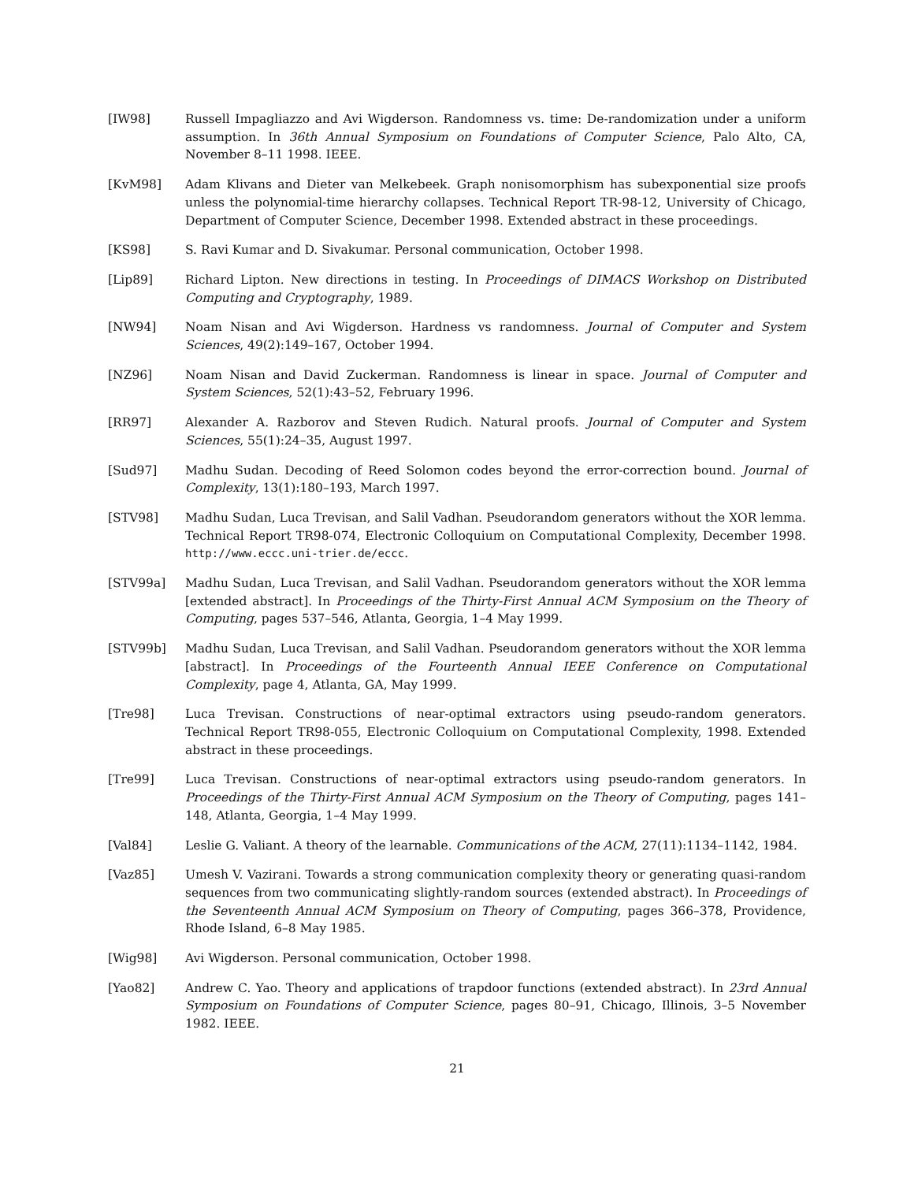[IW98] Russell Impagliazzo and Avi Wigderson. Randomness vs. time: De-randomization under a uniform assumption. In 36th Annual Symposium on Foundations of Computer Science, Palo Alto, CA, November 8–11 1998. IEEE.
[KvM98] Adam Klivans and Dieter van Melkebeek. Graph nonisomorphism has subexponential size proofs unless the polynomial-time hierarchy collapses. Technical Report TR-98-12, University of Chicago, Department of Computer Science, December 1998. Extended abstract in these proceedings.
[KS98] S. Ravi Kumar and D. Sivakumar. Personal communication, October 1998.
[Lip89] Richard Lipton. New directions in testing. In Proceedings of DIMACS Workshop on Distributed Computing and Cryptography, 1989.
[NW94] Noam Nisan and Avi Wigderson. Hardness vs randomness. Journal of Computer and System Sciences, 49(2):149–167, October 1994.
[NZ96] Noam Nisan and David Zuckerman. Randomness is linear in space. Journal of Computer and System Sciences, 52(1):43–52, February 1996.
[RR97] Alexander A. Razborov and Steven Rudich. Natural proofs. Journal of Computer and System Sciences, 55(1):24–35, August 1997.
[Sud97] Madhu Sudan. Decoding of Reed Solomon codes beyond the error-correction bound. Journal of Complexity, 13(1):180–193, March 1997.
[STV98] Madhu Sudan, Luca Trevisan, and Salil Vadhan. Pseudorandom generators without the XOR lemma. Technical Report TR98-074, Electronic Colloquium on Computational Complexity, December 1998. http://www.eccc.uni-trier.de/eccc.
[STV99a] Madhu Sudan, Luca Trevisan, and Salil Vadhan. Pseudorandom generators without the XOR lemma [extended abstract]. In Proceedings of the Thirty-First Annual ACM Symposium on the Theory of Computing, pages 537–546, Atlanta, Georgia, 1–4 May 1999.
[STV99b] Madhu Sudan, Luca Trevisan, and Salil Vadhan. Pseudorandom generators without the XOR lemma [abstract]. In Proceedings of the Fourteenth Annual IEEE Conference on Computational Complexity, page 4, Atlanta, GA, May 1999.
[Tre98] Luca Trevisan. Constructions of near-optimal extractors using pseudo-random generators. Technical Report TR98-055, Electronic Colloquium on Computational Complexity, 1998. Extended abstract in these proceedings.
[Tre99] Luca Trevisan. Constructions of near-optimal extractors using pseudo-random generators. In Proceedings of the Thirty-First Annual ACM Symposium on the Theory of Computing, pages 141–148, Atlanta, Georgia, 1–4 May 1999.
[Val84] Leslie G. Valiant. A theory of the learnable. Communications of the ACM, 27(11):1134–1142, 1984.
[Vaz85] Umesh V. Vazirani. Towards a strong communication complexity theory or generating quasi-random sequences from two communicating slightly-random sources (extended abstract). In Proceedings of the Seventeenth Annual ACM Symposium on Theory of Computing, pages 366–378, Providence, Rhode Island, 6–8 May 1985.
[Wig98] Avi Wigderson. Personal communication, October 1998.
[Yao82] Andrew C. Yao. Theory and applications of trapdoor functions (extended abstract). In 23rd Annual Symposium on Foundations of Computer Science, pages 80–91, Chicago, Illinois, 3–5 November 1982. IEEE.
21